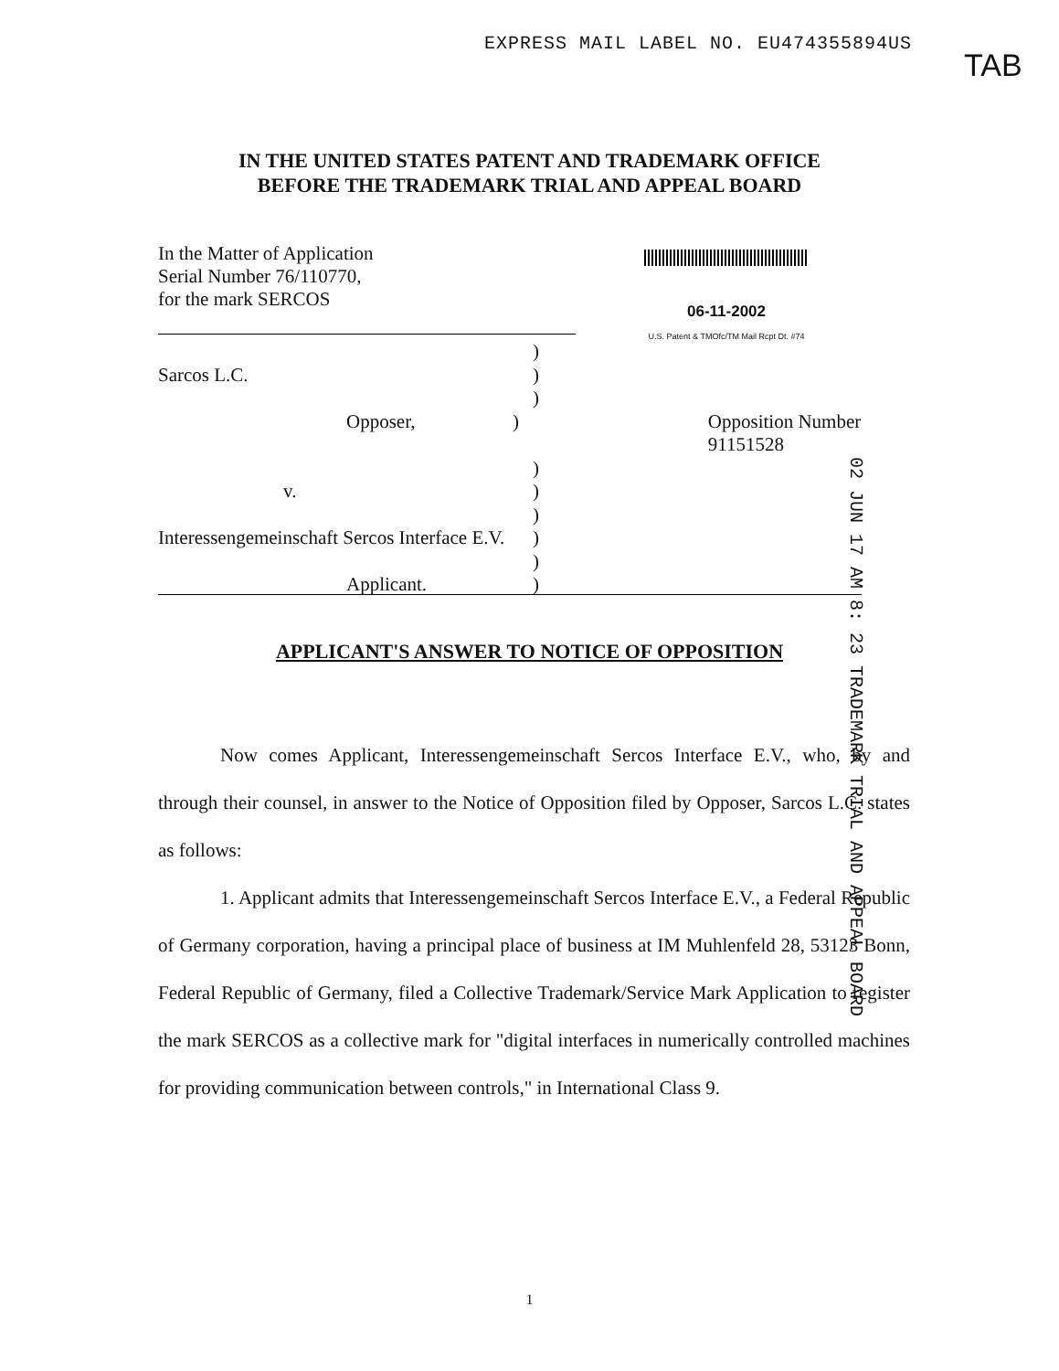EXPRESS MAIL LABEL NO. EU474355894US
TAB
IN THE UNITED STATES PATENT AND TRADEMARK OFFICE
BEFORE THE TRADEMARK TRIAL AND APPEAL BOARD
In the Matter of Application
Serial Number 76/110770,
for the mark SERCOS
06-11-2002
U.S. Patent & TMOfc/TM Mail Rcpt Dt. #74
)
Sarcos L.C.)
)
Opposer,) Opposition Number 91151528
)
v.)
)
Interessengemeinschaft Sercos Interface E.V.)
)
Applicant.)
02 JUN 17 AM 8: 23 TRADEMARK TRIAL AND APPEAL BOARD
APPLICANT'S ANSWER TO NOTICE OF OPPOSITION
Now comes Applicant, Interessengemeinschaft Sercos Interface E.V., who, by and through their counsel, in answer to the Notice of Opposition filed by Opposer, Sarcos L.C. states as follows:
1. Applicant admits that Interessengemeinschaft Sercos Interface E.V., a Federal Republic of Germany corporation, having a principal place of business at IM Muhlenfeld 28, 53123 Bonn, Federal Republic of Germany, filed a Collective Trademark/Service Mark Application to register the mark SERCOS as a collective mark for "digital interfaces in numerically controlled machines for providing communication between controls," in International Class 9.
1